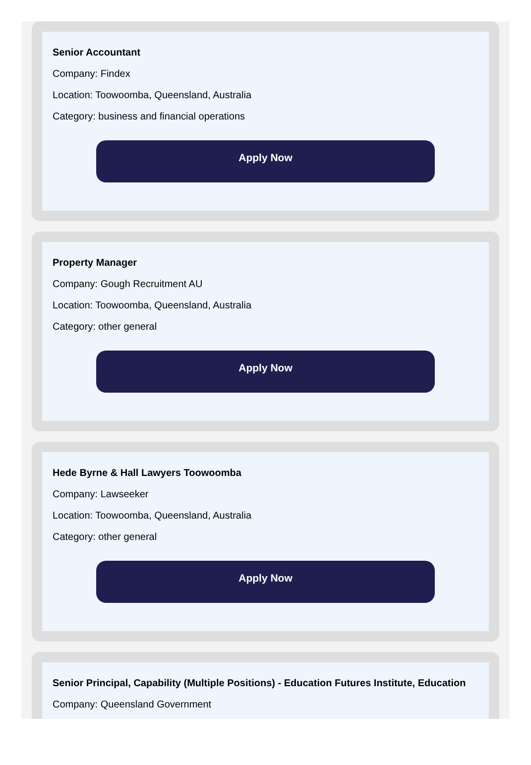Senior Accountant
Company: Findex
Location: Toowoomba, Queensland, Australia
Category: business and financial operations
Apply Now
Property Manager
Company: Gough Recruitment AU
Location: Toowoomba, Queensland, Australia
Category: other general
Apply Now
Hede Byrne & Hall Lawyers Toowoomba
Company: Lawseeker
Location: Toowoomba, Queensland, Australia
Category: other general
Apply Now
Senior Principal, Capability (Multiple Positions) - Education Futures Institute, Education
Company: Queensland Government